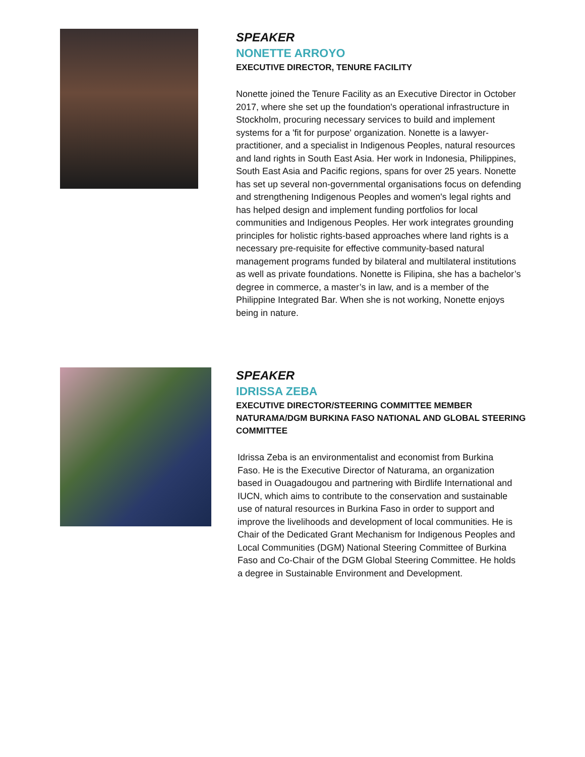SPEAKER
NONETTE ARROYO
EXECUTIVE DIRECTOR, TENURE FACILITY
Nonette joined the Tenure Facility as an Executive Director in October 2017, where she set up the foundation's operational infrastructure in Stockholm, procuring necessary services to build and implement systems for a 'fit for purpose' organization. Nonette is a lawyer-practitioner, and a specialist in Indigenous Peoples, natural resources and land rights in South East Asia. Her work in Indonesia, Philippines, South East Asia and Pacific regions, spans for over 25 years. Nonette has set up several non-governmental organisations focus on defending and strengthening Indigenous Peoples and women's legal rights and has helped design and implement funding portfolios for local communities and Indigenous Peoples. Her work integrates grounding principles for holistic rights-based approaches where land rights is a necessary pre-requisite for effective community-based natural management programs funded by bilateral and multilateral institutions as well as private foundations. Nonette is Filipina, she has a bachelor’s degree in commerce, a master’s in law, and is a member of the Philippine Integrated Bar. When she is not working, Nonette enjoys being in nature.
SPEAKER
IDRISSA ZEBA
EXECUTIVE DIRECTOR/STEERING COMMITTEE MEMBER NATURAMA/DGM BURKINA FASO NATIONAL AND GLOBAL STEERING COMMITTEE
Idrissa Zeba is an environmentalist and economist from Burkina Faso. He is the Executive Director of Naturama, an organization based in Ouagadougou and partnering with Birdlife International and IUCN, which aims to contribute to the conservation and sustainable use of natural resources in Burkina Faso in order to support and improve the livelihoods and development of local communities. He is Chair of the Dedicated Grant Mechanism for Indigenous Peoples and Local Communities (DGM) National Steering Committee of Burkina Faso and Co-Chair of the DGM Global Steering Committee. He holds a degree in Sustainable Environment and Development.